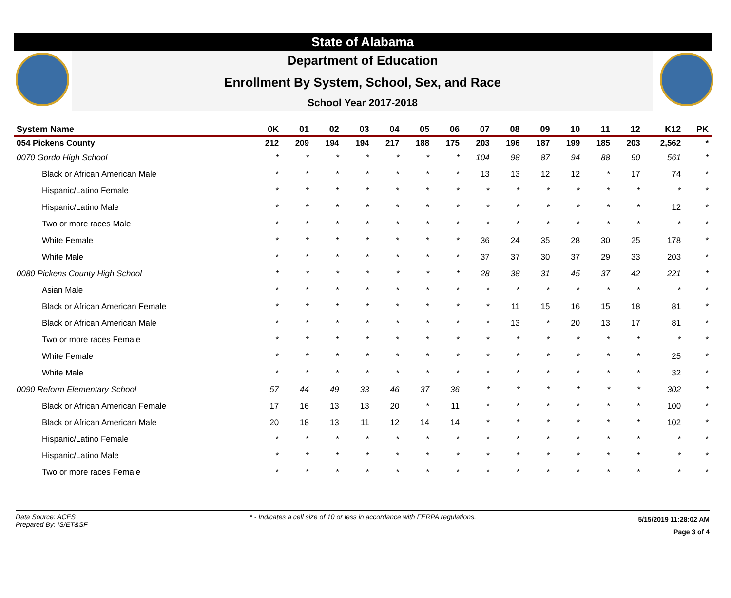State of Alabama
Department of Education
Enrollment By System, School, Sex, and Race
School Year 2017-2018
| System Name | 0K | 01 | 02 | 03 | 04 | 05 | 06 | 07 | 08 | 09 | 10 | 11 | 12 | K12 | PK |
| --- | --- | --- | --- | --- | --- | --- | --- | --- | --- | --- | --- | --- | --- | --- | --- |
| 054 Pickens County | 212 | 209 | 194 | 194 | 217 | 188 | 175 | 203 | 196 | 187 | 199 | 185 | 203 | 2,562 | * |
| 0070 Gordo High School | * | * | * | * | * | * | * | 104 | 98 | 87 | 94 | 88 | 90 | 561 | * |
| Black or African American Male | * | * | * | * | * | * | * | 13 | 13 | 12 | 12 | * | 17 | 74 | * |
| Hispanic/Latino Female | * | * | * | * | * | * | * | * | * | * | * | * | * | * | * |
| Hispanic/Latino Male | * | * | * | * | * | * | * | * | * | * | * | * | * | 12 | * |
| Two or more races Male | * | * | * | * | * | * | * | * | * | * | * | * | * | * | * |
| White Female | * | * | * | * | * | * | * | 36 | 24 | 35 | 28 | 30 | 25 | 178 | * |
| White Male | * | * | * | * | * | * | * | 37 | 37 | 30 | 37 | 29 | 33 | 203 | * |
| 0080 Pickens County High School | * | * | * | * | * | * | * | 28 | 38 | 31 | 45 | 37 | 42 | 221 | * |
| Asian Male | * | * | * | * | * | * | * | * | * | * | * | * | * | * | * |
| Black or African American Female | * | * | * | * | * | * | * | * | 11 | 15 | 16 | 15 | 18 | 81 | * |
| Black or African American Male | * | * | * | * | * | * | * | * | 13 | * | 20 | 13 | 17 | 81 | * |
| Two or more races Female | * | * | * | * | * | * | * | * | * | * | * | * | * | * | * |
| White Female | * | * | * | * | * | * | * | * | * | * | * | * | * | 25 | * |
| White Male | * | * | * | * | * | * | * | * | * | * | * | * | * | 32 | * |
| 0090 Reform Elementary School | 57 | 44 | 49 | 33 | 46 | 37 | 36 | * | * | * | * | * | * | 302 | * |
| Black or African American Female | 17 | 16 | 13 | 13 | 20 | * | 11 | * | * | * | * | * | * | 100 | * |
| Black or African American Male | 20 | 18 | 13 | 11 | 12 | 14 | 14 | * | * | * | * | * | * | 102 | * |
| Hispanic/Latino Female | * | * | * | * | * | * | * | * | * | * | * | * | * | * | * |
| Hispanic/Latino Male | * | * | * | * | * | * | * | * | * | * | * | * | * | * | * |
| Two or more races Female | * | * | * | * | * | * | * | * | * | * | * | * | * | * | * |
Data Source: ACES
Prepared By: IS/ET&SF
* - Indicates a cell size of 10 or less in accordance with FERPA regulations.
5/15/2019 11:28:02 AM
Page 3 of 4